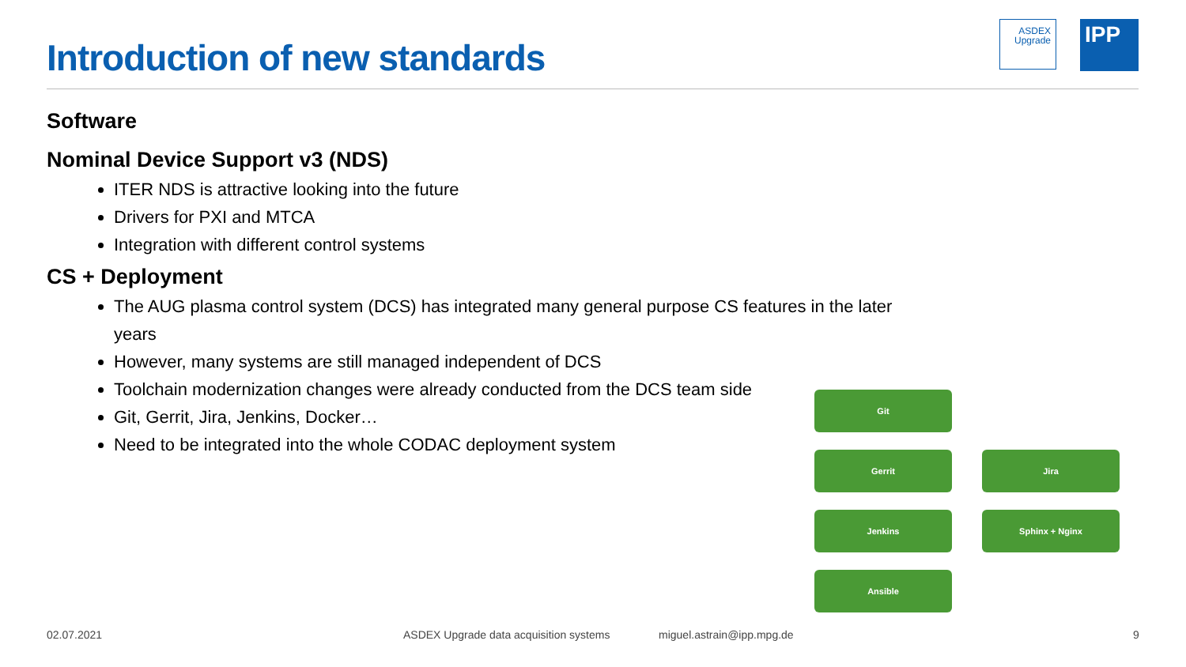Introduction of new standards
ASDEX
Upgrade
IPP
Software
Nominal Device Support v3 (NDS)
ITER NDS is attractive looking into the future
Drivers for PXI and MTCA
Integration with different control systems
CS + Deployment
The AUG plasma control system (DCS) has integrated many general purpose CS features in the later years
However, many systems are still managed independent of DCS
Toolchain modernization changes were already conducted from the DCS team side
Git, Gerrit, Jira, Jenkins, Docker…
Need to be integrated into the whole CODAC deployment system
Git
Gerrit Jira
Jenkins Sphinx + Nginx
Ansible
02.07.2021
ASDEX Upgrade data acquisition systems
miguel.astrain@ipp.mpg.de 9